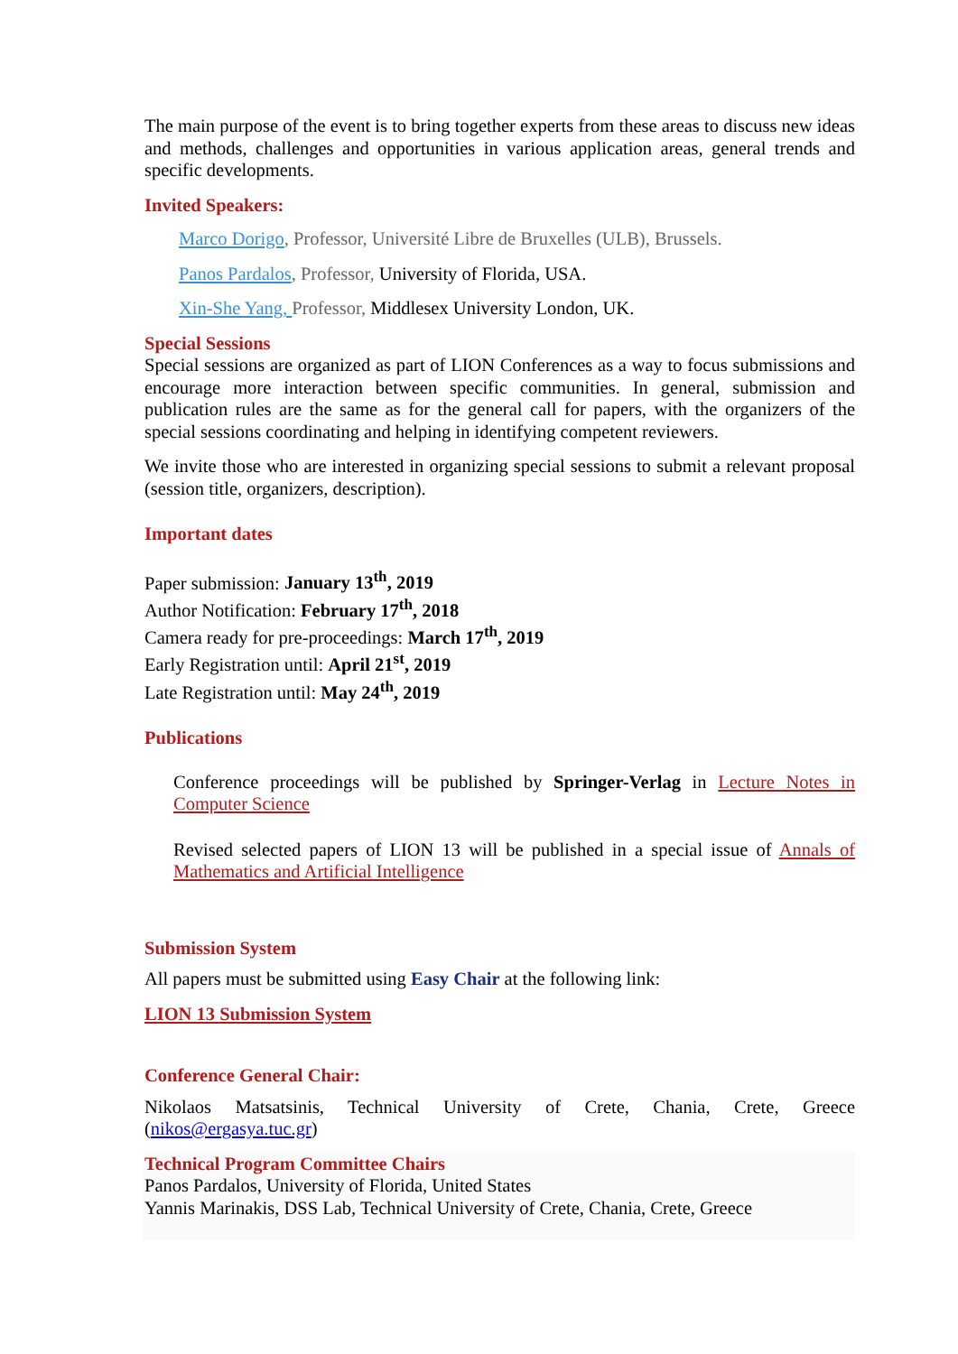The main purpose of the event is to bring together experts from these areas to discuss new ideas and methods, challenges and opportunities in various application areas, general trends and specific developments.
Invited Speakers:
Marco Dorigo, Professor, Université Libre de Bruxelles (ULB), Brussels.
Panos Pardalos, Professor, University of Florida, USA.
Xin-She Yang, Professor, Middlesex University London, UK.
Special Sessions
Special sessions are organized as part of LION Conferences as a way to focus submissions and encourage more interaction between specific communities. In general, submission and publication rules are the same as for the general call for papers, with the organizers of the special sessions coordinating and helping in identifying competent reviewers.
We invite those who are interested in organizing special sessions to submit a relevant proposal (session title, organizers, description).
Important dates
Paper submission: January 13<sup>th</sup>, 2019
Author Notification: February 17<sup>th</sup>, 2018
Camera ready for pre-proceedings: March 17<sup>th</sup>, 2019
Early Registration until: April 21<sup>st</sup>, 2019
Late Registration until: May 24<sup>th</sup>, 2019
Publications
Conference proceedings will be published by Springer-Verlag in Lecture Notes in Computer Science
Revised selected papers of LION 13 will be published in a special issue of Annals of Mathematics and Artificial Intelligence
Submission System
All papers must be submitted using Easy Chair at the following link:
LION 13 Submission System
Conference General Chair:
Nikolaos Matsatsinis, Technical University of Crete, Chania, Crete, Greece (nikos@ergasya.tuc.gr)
Technical Program Committee Chairs
Panos Pardalos, University of Florida, United States
Yannis Marinakis, DSS Lab, Technical University of Crete, Chania, Crete, Greece